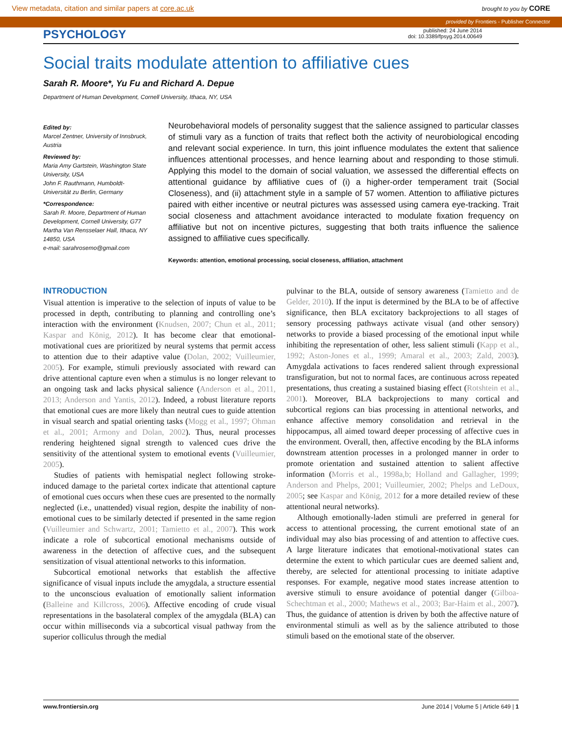View metadata, citation and similar papers at core.ac.uk brought to you by CORE
provided by Frontiers - Publisher Connector
PSYCHOLOGY
published: 24 June 2014
doi: 10.3389/fpsyg.2014.00649
Social traits modulate attention to affiliative cues
Sarah R. Moore*, Yu Fu and Richard A. Depue
Department of Human Development, Cornell University, Ithaca, NY, USA
Edited by:
Marcel Zentner, University of Innsbruck, Austria
Reviewed by:
Maria Amy Gartstein, Washington State University, USA
John F. Rauthmann, Humboldt-Universität zu Berlin, Germany
*Correspondence:
Sarah R. Moore, Department of Human Development, Cornell University, G77 Martha Van Rensselaer Hall, Ithaca, NY 14850, USA
e-mail: sarahrosemo@gmail.com
Neurobehavioral models of personality suggest that the salience assigned to particular classes of stimuli vary as a function of traits that reflect both the activity of neurobiological encoding and relevant social experience. In turn, this joint influence modulates the extent that salience influences attentional processes, and hence learning about and responding to those stimuli. Applying this model to the domain of social valuation, we assessed the differential effects on attentional guidance by affiliative cues of (i) a higher-order temperament trait (Social Closeness), and (ii) attachment style in a sample of 57 women. Attention to affiliative pictures paired with either incentive or neutral pictures was assessed using camera eye-tracking. Trait social closeness and attachment avoidance interacted to modulate fixation frequency on affiliative but not on incentive pictures, suggesting that both traits influence the salience assigned to affiliative cues specifically.
Keywords: attention, emotional processing, social closeness, affiliation, attachment
INTRODUCTION
Visual attention is imperative to the selection of inputs of value to be processed in depth, contributing to planning and controlling one’s interaction with the environment (Knudsen, 2007; Chun et al., 2011; Kaspar and König, 2012). It has become clear that emotional-motivational cues are prioritized by neural systems that permit access to attention due to their adaptive value (Dolan, 2002; Vuilleumier, 2005). For example, stimuli previously associated with reward can drive attentional capture even when a stimulus is no longer relevant to an ongoing task and lacks physical salience (Anderson et al., 2011, 2013; Anderson and Yantis, 2012). Indeed, a robust literature reports that emotional cues are more likely than neutral cues to guide attention in visual search and spatial orienting tasks (Mogg et al., 1997; Ohman et al., 2001; Armony and Dolan, 2002). Thus, neural processes rendering heightened signal strength to valenced cues drive the sensitivity of the attentional system to emotional events (Vuilleumier, 2005).
Studies of patients with hemispatial neglect following stroke-induced damage to the parietal cortex indicate that attentional capture of emotional cues occurs when these cues are presented to the normally neglected (i.e., unattended) visual region, despite the inability of non-emotional cues to be similarly detected if presented in the same region (Vuilleumier and Schwartz, 2001; Tamietto et al., 2007). This work indicate a role of subcortical emotional mechanisms outside of awareness in the detection of affective cues, and the subsequent sensitization of visual attentional networks to this information.
Subcortical emotional networks that establish the affective significance of visual inputs include the amygdala, a structure essential to the unconscious evaluation of emotionally salient information (Balleine and Killcross, 2006). Affective encoding of crude visual representations in the basolateral complex of the amygdala (BLA) can occur within milliseconds via a subcortical visual pathway from the superior colliculus through the medial
pulvinar to the BLA, outside of sensory awareness (Tamietto and de Gelder, 2010). If the input is determined by the BLA to be of affective significance, then BLA excitatory backprojections to all stages of sensory processing pathways activate visual (and other sensory) networks to provide a biased processing of the emotional input while inhibiting the representation of other, less salient stimuli (Kapp et al., 1992; Aston-Jones et al., 1999; Amaral et al., 2003; Zald, 2003). Amygdala activations to faces rendered salient through expressional transfiguration, but not to normal faces, are continuous across repeated presentations, thus creating a sustained biasing effect (Rotshtein et al., 2001). Moreover, BLA backprojections to many cortical and subcortical regions can bias processing in attentional networks, and enhance affective memory consolidation and retrieval in the hippocampus, all aimed toward deeper processing of affective cues in the environment. Overall, then, affective encoding by the BLA informs downstream attention processes in a prolonged manner in order to promote orientation and sustained attention to salient affective information (Morris et al., 1998a,b; Holland and Gallagher, 1999; Anderson and Phelps, 2001; Vuilleumier, 2002; Phelps and LeDoux, 2005; see Kaspar and König, 2012 for a more detailed review of these attentional neural networks).
Although emotionally-laden stimuli are preferred in general for access to attentional processing, the current emotional state of an individual may also bias processing of and attention to affective cues. A large literature indicates that emotional-motivational states can determine the extent to which particular cues are deemed salient and, thereby, are selected for attentional processing to initiate adaptive responses. For example, negative mood states increase attention to aversive stimuli to ensure avoidance of potential danger (Gilboa-Schechtman et al., 2000; Mathews et al., 2003; Bar-Haim et al., 2007). Thus, the guidance of attention is driven by both the affective nature of environmental stimuli as well as by the salience attributed to those stimuli based on the emotional state of the observer.
www.frontiersin.org June 2014 | Volume 5 | Article 649 | 1